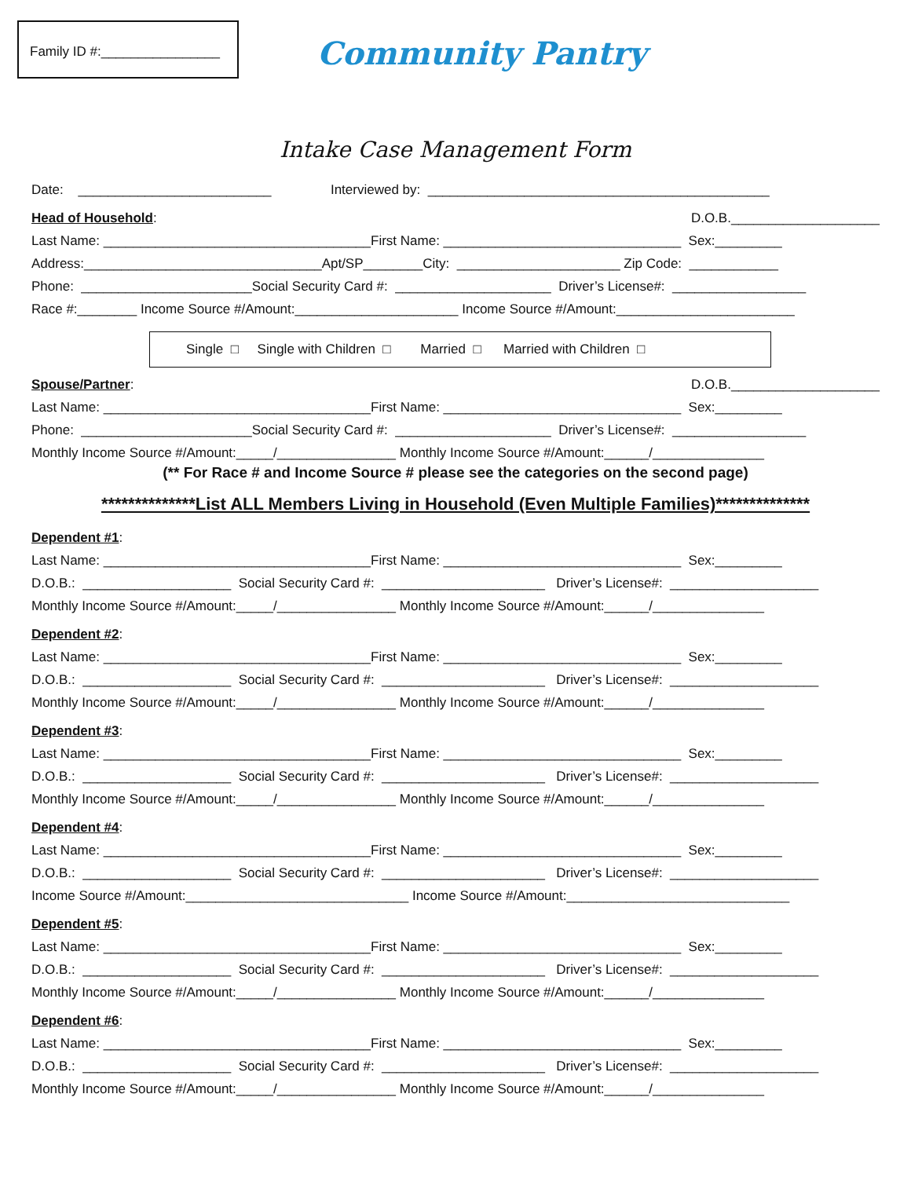Family ID #:________________
Community Pantry
Intake Case Management Form
Date: __________________________ Interviewed by: ______________________________________________
Head of Household: D.O.B.____________________
Last Name: ____________________________________First Name: ________________________________ Sex:_________ Address:________________________________Apt/SP________City: ______________________ Zip Code: ____________ Phone: _______________________Social Security Card #: _____________________ Driver’s License#: __________________ Race #:________ Income Source #/Amount:______________________ Income Source #/Amount:________________________
Single □ Single with Children □ Married □ Married with Children □
Spouse/Partner: D.O.B.____________________
Last Name: ____________________________________First Name: ________________________________ Sex:_________ Phone: _______________________Social Security Card #: _____________________ Driver’s License#: __________________ Monthly Income Source #/Amount:_____/________________ Monthly Income Source #/Amount:______/_______________
(** For Race # and Income Source # please see the categories on the second page)
**************List ALL Members Living in Household (Even Multiple Families)**************
Dependent #1:
Last Name: ____________________________________First Name: ________________________________ Sex:_________ D.O.B.: ____________________ Social Security Card #: ______________________ Driver’s License#: ____________________ Monthly Income Source #/Amount:_____/________________ Monthly Income Source #/Amount:______/_______________
Dependent #2:
Last Name: ____________________________________First Name: ________________________________ Sex:_________ D.O.B.: ____________________ Social Security Card #: ______________________ Driver’s License#: ____________________ Monthly Income Source #/Amount:_____/________________ Monthly Income Source #/Amount:______/_______________
Dependent #3:
Last Name: ____________________________________First Name: ________________________________ Sex:_________ D.O.B.: ____________________ Social Security Card #: ______________________ Driver’s License#: ____________________ Monthly Income Source #/Amount:_____/________________ Monthly Income Source #/Amount:______/_______________
Dependent #4:
Last Name: ____________________________________First Name: ________________________________ Sex:_________ D.O.B.: ____________________ Social Security Card #: ______________________ Driver’s License#: ____________________ Income Source #/Amount:______________________________ Income Source #/Amount:______________________________
Dependent #5:
Last Name: ____________________________________First Name: ________________________________ Sex:_________ D.O.B.: ____________________ Social Security Card #: ______________________ Driver’s License#: ____________________ Monthly Income Source #/Amount:_____/________________ Monthly Income Source #/Amount:______/_______________
Dependent #6:
Last Name: ____________________________________First Name: ________________________________ Sex:_________ D.O.B.: ____________________ Social Security Card #: ______________________ Driver’s License#: ____________________ Monthly Income Source #/Amount:_____/________________ Monthly Income Source #/Amount:______/_______________